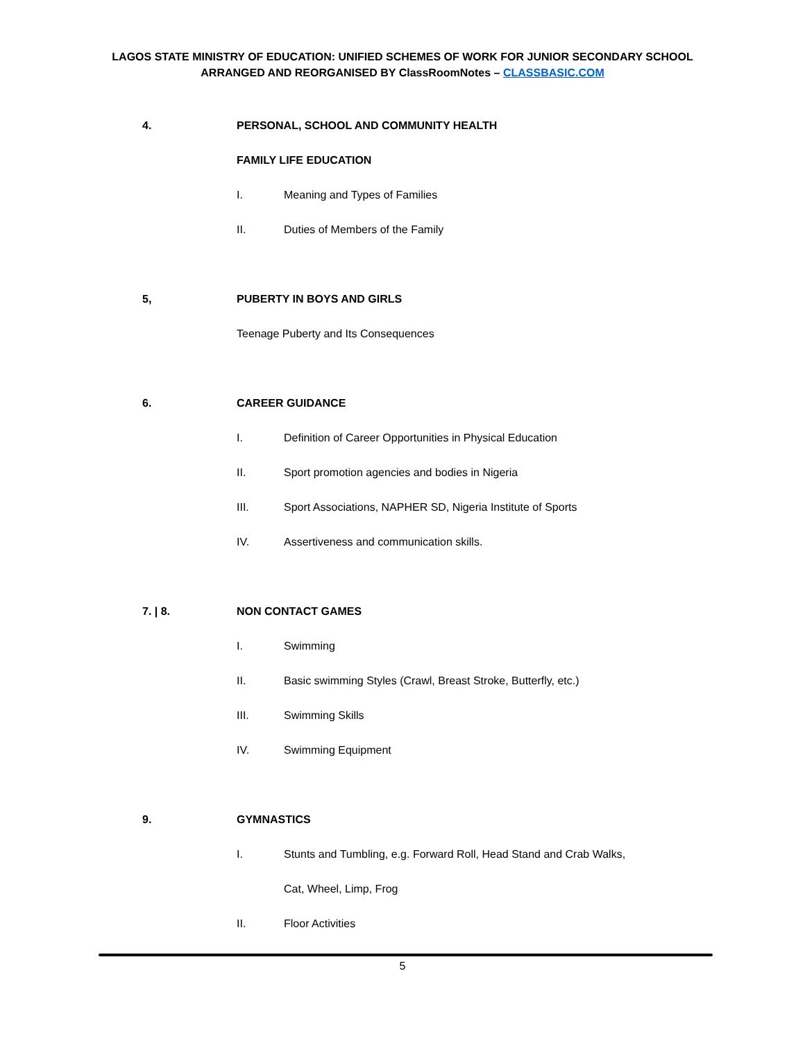LAGOS STATE MINISTRY OF EDUCATION: UNIFIED SCHEMES OF WORK FOR JUNIOR SECONDARY SCHOOL
ARRANGED AND REORGANISED BY ClassRoomNotes – CLASSBASIC.COM
4.
PERSONAL, SCHOOL AND COMMUNITY HEALTH
FAMILY LIFE EDUCATION
I. Meaning and Types of Families
II. Duties of Members of the Family
5, PUBERTY IN BOYS AND GIRLS
Teenage Puberty and Its Consequences
6. CAREER GUIDANCE
I. Definition of Career Opportunities in Physical Education
II. Sport promotion agencies and bodies in Nigeria
III. Sport Associations, NAPHER SD, Nigeria Institute of Sports
IV. Assertiveness and communication skills.
7. | 8. NON CONTACT GAMES
I. Swimming
II. Basic swimming Styles (Crawl, Breast Stroke, Butterfly, etc.)
III. Swimming Skills
IV. Swimming Equipment
9. GYMNASTICS
I. Stunts and Tumbling, e.g. Forward Roll, Head Stand and Crab Walks,
Cat, Wheel, Limp, Frog
II. Floor Activities
5